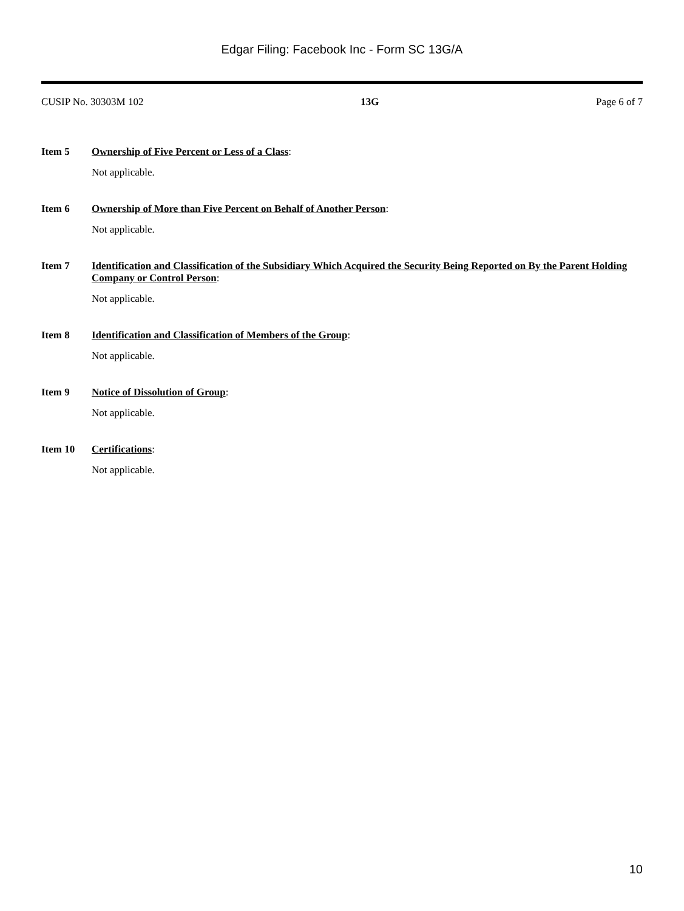Edgar Filing: Facebook Inc - Form SC 13G/A
CUSIP No. 30303M 102 13G Page 6 of 7
Item 5 Ownership of Five Percent or Less of a Class:
Not applicable.
Item 6 Ownership of More than Five Percent on Behalf of Another Person:
Not applicable.
Item 7 Identification and Classification of the Subsidiary Which Acquired the Security Being Reported on By the Parent Holding Company or Control Person:
Not applicable.
Item 8 Identification and Classification of Members of the Group:
Not applicable.
Item 9 Notice of Dissolution of Group:
Not applicable.
Item 10 Certifications:
Not applicable.
10